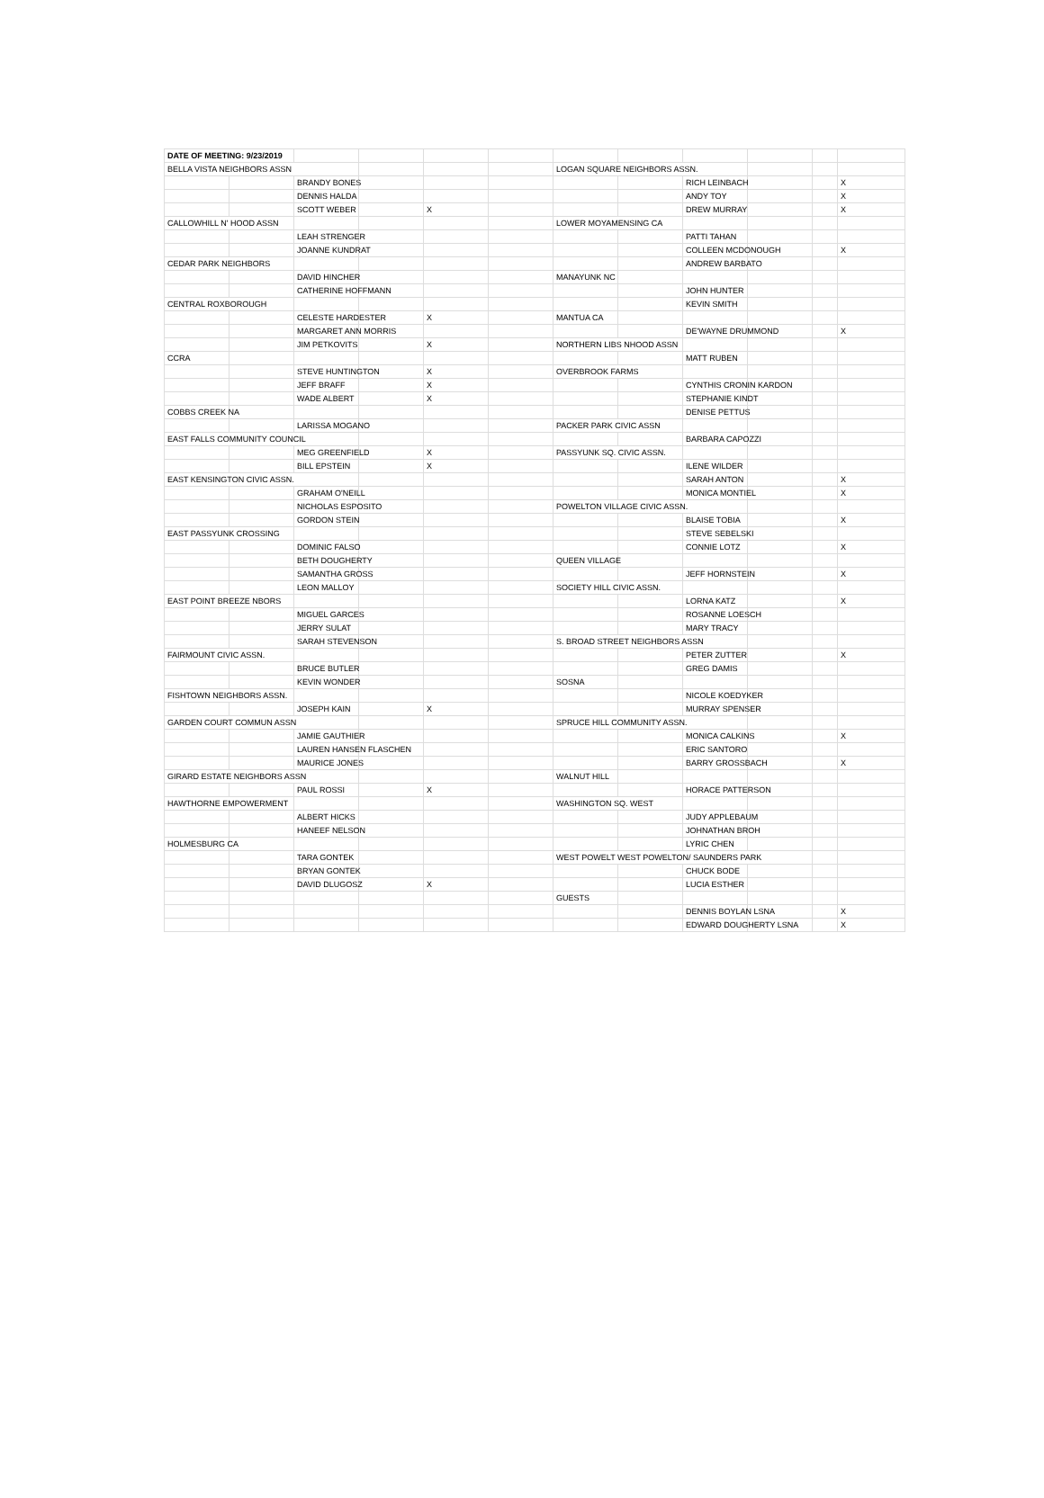| DATE OF MEETING: 9/23/2019 | | | | | | | | | | | |
| BELLA VISTA NEIGHBORS ASSN | | | | | | LOGAN SQUARE NEIGHBORS ASSN. | | | | | |
| | | BRANDY BONES | | | | | | RICH LEINBACH | | | X |
| | | DENNIS HALDA | | | | | | ANDY TOY | | | X |
| | | SCOTT WEBER | | X | | | | DREW MURRAY | | | X |
| CALLOWHILL N' HOOD ASSN | | | | | | LOWER MOYAMENSING CA | | | | | |
| | | LEAH STRENGER | | | | | | PATTI TAHAN | | | |
| | | JOANNE KUNDRAT | | | | | | COLLEEN MCDONOUGH | | | X |
| CEDAR PARK NEIGHBORS | | | | | | | | ANDREW BARBATO | | | |
| | | DAVID HINCHER | | | | MANAYUNK NC | | | | | |
| | | CATHERINE HOFFMANN | | | | | | JOHN HUNTER | | | |
| CENTRAL ROXBOROUGH | | | | | | | | KEVIN SMITH | | | |
| | | CELESTE HARDESTER | | X | | MANTUA CA | | | | | |
| | | MARGARET ANN MORRIS | | | | | | DE'WAYNE DRUMMOND | | | X |
| | | JIM PETKOVITS | | X | | NORTHERN LIBS NHOOD ASSN | | | | | |
| CCRA | | | | | | | | MATT RUBEN | | | |
| | | STEVE HUNTINGTON | | X | | OVERBROOK FARMS | | | | | |
| | | JEFF BRAFF | | X | | | | CYNTHIS CRONIN KARDON | | | |
| | | WADE ALBERT | | X | | | | STEPHANIE KINDT | | | |
| COBBS CREEK NA | | | | | | | | DENISE PETTUS | | | |
| | | LARISSA MOGANO | | | | PACKER PARK CIVIC ASSN | | | | | |
| EAST FALLS COMMUNITY COUNCIL | | | | | | | | BARBARA CAPOZZI | | | |
| | | MEG GREENFIELD | | X | | PASSYUNK SQ. CIVIC ASSN. | | | | | |
| | | BILL EPSTEIN | | X | | | | ILENE WILDER | | | |
| EAST KENSINGTON CIVIC ASSN. | | | | | | | | SARAH ANTON | | | X |
| | | GRAHAM O'NEILL | | | | | | MONICA MONTIEL | | | X |
| | | NICHOLAS ESPOSITO | | | | POWELTON VILLAGE CIVIC ASSN. | | | | | |
| | | GORDON STEIN | | | | | | BLAISE TOBIA | | | X |
| EAST PASSYUNK CROSSING | | | | | | | | STEVE SEBELSKI | | | |
| | | DOMINIC FALSO | | | | | | CONNIE LOTZ | | | X |
| | | BETH DOUGHERTY | | | | QUEEN VILLAGE | | | | | |
| | | SAMANTHA GROSS | | | | | | JEFF HORNSTEIN | | | X |
| | | LEON MALLOY | | | | SOCIETY HILL CIVIC ASSN. | | | | | |
| EAST POINT BREEZE NBORS | | | | | | | | LORNA KATZ | | | X |
| | | MIGUEL GARCES | | | | | | ROSANNE LOESCH | | | |
| | | JERRY SULAT | | | | | | MARY TRACY | | | |
| | | SARAH STEVENSON | | | | S. BROAD STREET NEIGHBORS ASSN | | | | | |
| FAIRMOUNT CIVIC ASSN. | | | | | | | | PETER ZUTTER | | | X |
| | | BRUCE BUTLER | | | | | | GREG DAMIS | | | |
| | | KEVIN WONDER | | | | SOSNA | | | | | |
| FISHTOWN NEIGHBORS ASSN. | | | | | | | | NICOLE KOEDYKER | | | |
| | | JOSEPH KAIN | | X | | | | MURRAY SPENSER | | | |
| GARDEN COURT COMMUN ASSN | | | | | | SPRUCE HILL COMMUNITY ASSN. | | | | | |
| | | JAMIE GAUTHIER | | | | | | MONICA CALKINS | | | X |
| | | LAUREN HANSEN FLASCHEN | | | | | | ERIC SANTORO | | | |
| | | MAURICE JONES | | | | | | BARRY GROSSBACH | | | X |
| GIRARD ESTATE NEIGHBORS ASSN | | | | | | WALNUT HILL | | | | | |
| | | PAUL ROSSI | | X | | | | HORACE PATTERSON | | | |
| HAWTHORNE EMPOWERMENT | | | | | | WASHINGTON SQ. WEST | | | | | |
| | | ALBERT HICKS | | | | | | JUDY APPLEBAUM | | | |
| | | HANEEF NELSON | | | | | | JOHNATHAN BROH | | | |
| HOLMESBURG CA | | | | | | | | LYRIC CHEN | | | |
| | | TARA GONTEK | | | | WEST POWELT WEST POWELTON/ SAUNDERS PARK | | | | | |
| | | BRYAN GONTEK | | | | | | CHUCK BODE | | | |
| | | DAVID DLUGOSZ | | X | | | | LUCIA ESTHER | | | |
| | | | | | | GUESTS | | | | | |
| | | | | | | | | DENNIS BOYLAN LSNA | | | X |
| | | | | | | | | EDWARD DOUGHERTY LSNA | | | X |